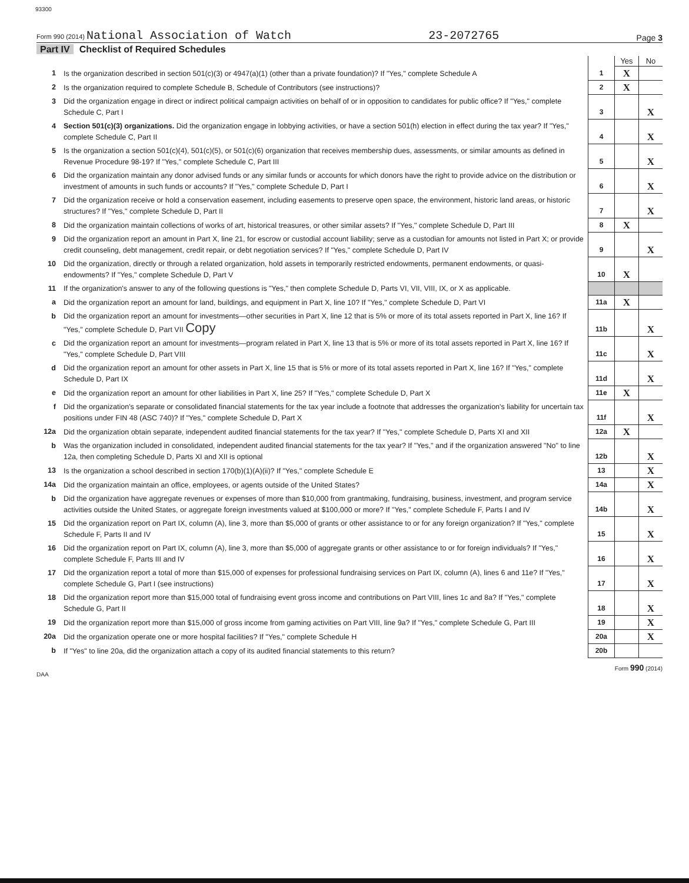93300
Form 990 (2014) National Association of Watch 23-2072765 Page 3
Part IV Checklist of Required Schedules
| | | | Yes | No |
| 1 | Is the organization described in section 501(c)(3) or 4947(a)(1) (other than a private foundation)? If "Yes," complete Schedule A | 1 | X | |
| 2 | Is the organization required to complete Schedule B, Schedule of Contributors (see instructions)? | 2 | X | |
| 3 | Did the organization engage in direct or indirect political campaign activities on behalf of or in opposition to candidates for public office? If "Yes," complete Schedule C, Part I | 3 | | X |
| 4 | Section 501(c)(3) organizations. Did the organization engage in lobbying activities, or have a section 501(h) election in effect during the tax year? If "Yes," complete Schedule C, Part II | 4 | | X |
| 5 | Is the organization a section 501(c)(4), 501(c)(5), or 501(c)(6) organization that receives membership dues, assessments, or similar amounts as defined in Revenue Procedure 98-19? If "Yes," complete Schedule C, Part III | 5 | | X |
| 6 | Did the organization maintain any donor advised funds or any similar funds or accounts for which donors have the right to provide advice on the distribution or investment of amounts in such funds or accounts? If "Yes," complete Schedule D, Part I | 6 | | X |
| 7 | Did the organization receive or hold a conservation easement, including easements to preserve open space, the environment, historic land areas, or historic structures? If "Yes," complete Schedule D, Part II | 7 | | X |
| 8 | Did the organization maintain collections of works of art, historical treasures, or other similar assets? If "Yes," complete Schedule D, Part III | 8 | X | |
| 9 | Did the organization report an amount in Part X, line 21, for escrow or custodial account liability; serve as a custodian for amounts not listed in Part X; or provide credit counseling, debt management, credit repair, or debt negotiation services? If "Yes," complete Schedule D, Part IV | 9 | | X |
| 10 | Did the organization, directly or through a related organization, hold assets in temporarily restricted endowments, permanent endowments, or quasi-endowments? If "Yes," complete Schedule D, Part V | 10 | X | |
| 11 | If the organization's answer to any of the following questions is "Yes," then complete Schedule D, Parts VI, VII, VIII, IX, or X as applicable. | | | |
| a | Did the organization report an amount for land, buildings, and equipment in Part X, line 10? If "Yes," complete Schedule D, Part VI | 11a | X | |
| b | Did the organization report an amount for investments—other securities in Part X, line 12 that is 5% or more of its total assets reported in Part X, line 16? If "Yes," complete Schedule D, Part VII Copy | 11b | | X |
| c | Did the organization report an amount for investments—program related in Part X, line 13 that is 5% or more of its total assets reported in Part X, line 16? If "Yes," complete Schedule D, Part VIII | 11c | | X |
| d | Did the organization report an amount for other assets in Part X, line 15 that is 5% or more of its total assets reported in Part X, line 16? If "Yes," complete Schedule D, Part IX | 11d | | X |
| e | Did the organization report an amount for other liabilities in Part X, line 25? If "Yes," complete Schedule D, Part X | 11e | X | |
| f | Did the organization's separate or consolidated financial statements for the tax year include a footnote that addresses the organization's liability for uncertain tax positions under FIN 48 (ASC 740)? If "Yes," complete Schedule D, Part X | 11f | | X |
| 12a | Did the organization obtain separate, independent audited financial statements for the tax year? If "Yes," complete Schedule D, Parts XI and XII | 12a | X | |
| b | Was the organization included in consolidated, independent audited financial statements for the tax year? If "Yes," and if the organization answered "No" to line 12a, then completing Schedule D, Parts XI and XII is optional | 12b | | X |
| 13 | Is the organization a school described in section 170(b)(1)(A)(ii)? If "Yes," complete Schedule E | 13 | | X |
| 14a | Did the organization maintain an office, employees, or agents outside of the United States? | 14a | | X |
| b | Did the organization have aggregate revenues or expenses of more than $10,000 from grantmaking, fundraising, business, investment, and program service activities outside the United States, or aggregate foreign investments valued at $100,000 or more? If "Yes," complete Schedule F, Parts I and IV | 14b | | X |
| 15 | Did the organization report on Part IX, column (A), line 3, more than $5,000 of grants or other assistance to or for any foreign organization? If "Yes," complete Schedule F, Parts II and IV | 15 | | X |
| 16 | Did the organization report on Part IX, column (A), line 3, more than $5,000 of aggregate grants or other assistance to or for foreign individuals? If "Yes," complete Schedule F, Parts III and IV | 16 | | X |
| 17 | Did the organization report a total of more than $15,000 of expenses for professional fundraising services on Part IX, column (A), lines 6 and 11e? If "Yes," complete Schedule G, Part I (see instructions) | 17 | | X |
| 18 | Did the organization report more than $15,000 total of fundraising event gross income and contributions on Part VIII, lines 1c and 8a? If "Yes," complete Schedule G, Part II | 18 | | X |
| 19 | Did the organization report more than $15,000 of gross income from gaming activities on Part VIII, line 9a? If "Yes," complete Schedule G, Part III | 19 | | X |
| 20a | Did the organization operate one or more hospital facilities? If "Yes," complete Schedule H | 20a | | X |
| b | If "Yes" to line 20a, did the organization attach a copy of its audited financial statements to this return? | 20b | | |
DAA Form 990 (2014)